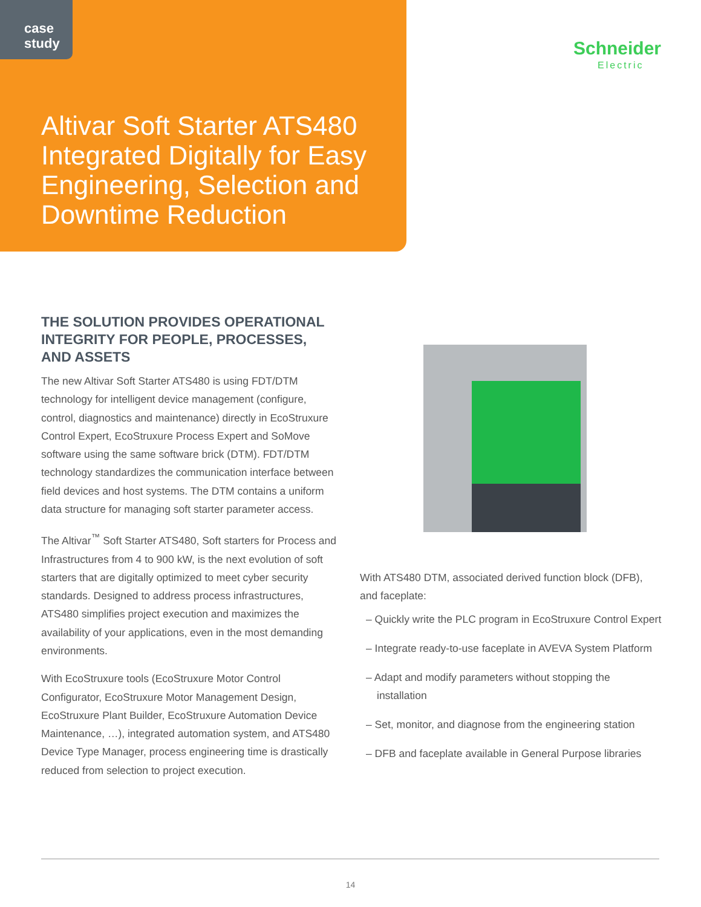case
study
Schneider
Electric
Altivar Soft Starter ATS480 Integrated Digitally for Easy Engineering, Selection and Downtime Reduction
THE SOLUTION PROVIDES OPERATIONAL INTEGRITY FOR PEOPLE, PROCESSES, AND ASSETS
The new Altivar Soft Starter ATS480 is using FDT/DTM technology for intelligent device management (configure, control, diagnostics and maintenance) directly in EcoStruxure Control Expert, EcoStruxure Process Expert and SoMove software using the same software brick (DTM). FDT/DTM technology standardizes the communication interface between field devices and host systems. The DTM contains a uniform data structure for managing soft starter parameter access.
The Altivar<sup>™</sup> Soft Starter ATS480, Soft starters for Process and Infrastructures from 4 to 900 kW, is the next evolution of soft starters that are digitally optimized to meet cyber security standards. Designed to address process infrastructures, ATS480 simplifies project execution and maximizes the availability of your applications, even in the most demanding environments.
With EcoStruxure tools (EcoStruxure Motor Control Configurator, EcoStruxure Motor Management Design, EcoStruxure Plant Builder, EcoStruxure Automation Device Maintenance, …), integrated automation system, and ATS480 Device Type Manager, process engineering time is drastically reduced from selection to project execution.
With ATS480 DTM, associated derived function block (DFB), and faceplate:
– Quickly write the PLC program in EcoStruxure Control Expert
– Integrate ready-to-use faceplate in AVEVA System Platform
– Adapt and modify parameters without stopping the installation
– Set, monitor, and diagnose from the engineering station
– DFB and faceplate available in General Purpose libraries
14